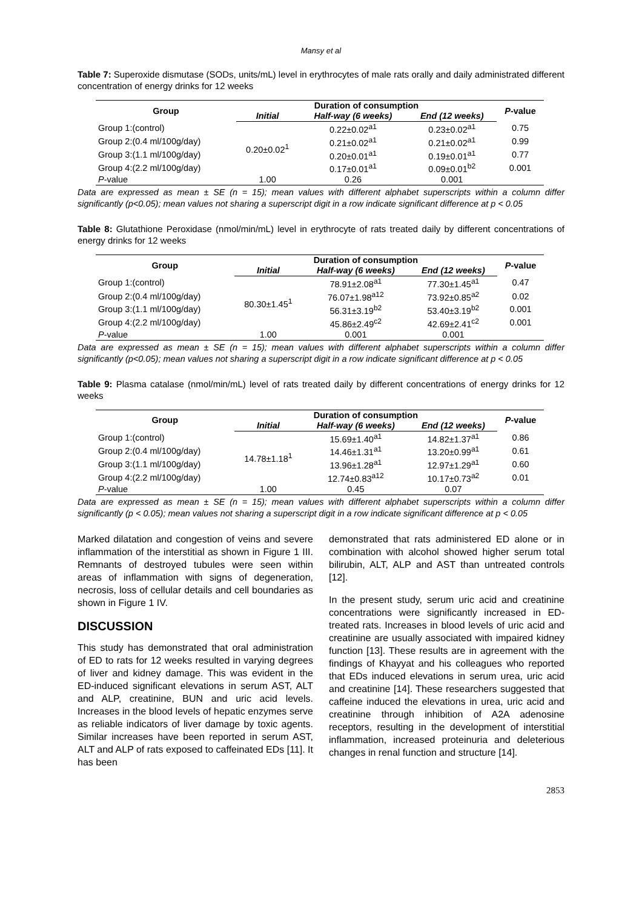Mansy et al
Table 7: Superoxide dismutase (SODs, units/mL) level in erythrocytes of male rats orally and daily administrated different concentration of energy drinks for 12 weeks
| Group | Duration of consumption | | | P -value |
| --- | --- | --- | --- | --- |
| | Initial | Half-way (6 weeks) | End (12 weeks) | |
| Group 1:(control) | 0.20±0.02<sup>1</sup> | 0.22±0.02<sup>a1</sup> | 0.23±0.02<sup>a1</sup> | 0.75 |
| Group 2:(0.4 ml/100g/day) | | 0.21±0.02<sup>a1</sup> | 0.21±0.02<sup>a1</sup> | 0.99 |
| Group 3:(1.1 ml/100g/day) | | 0.20±0.01<sup>a1</sup> | 0.19±0.01<sup>a1</sup> | 0.77 |
| Group 4:(2.2 ml/100g/day) | | 0.17±0.01<sup>a1</sup> | 0.09±0.01<sup>b2</sup> | 0.001 |
| P -value | 1.00 | 0.26 | 0.001 | |
Data are expressed as mean ± SE (n = 15); mean values with different alphabet superscripts within a column differ significantly (p<0.05); mean values not sharing a superscript digit in a row indicate significant difference at p < 0.05
Table 8: Glutathione Peroxidase (nmol/min/mL) level in erythrocyte of rats treated daily by different concentrations of energy drinks for 12 weeks
| Group | Duration of consumption | | | P -value |
| --- | --- | --- | --- | --- |
| | Initial | Half-way (6 weeks) | End (12 weeks) | |
| Group 1:(control) | 80.30±1.45<sup>1</sup> | 78.91±2.08<sup>a1</sup> | 77.30±1.45<sup>a1</sup> | 0.47 |
| Group 2:(0.4 ml/100g/day) | | 76.07±1.98<sup>a12</sup> | 73.92±0.85<sup>a2</sup> | 0.02 |
| Group 3:(1.1 ml/100g/day) | | 56.31±3.19<sup>b2</sup> | 53.40±3.19<sup>b2</sup> | 0.001 |
| Group 4:(2.2 ml/100g/day) | | 45.86±2.49<sup>c2</sup> | 42.69±2.41<sup>c2</sup> | 0.001 |
| P -value | 1.00 | 0.001 | 0.001 | |
Data are expressed as mean ± SE (n = 15); mean values with different alphabet superscripts within a column differ significantly (p<0.05); mean values not sharing a superscript digit in a row indicate significant difference at p < 0.05
Table 9: Plasma catalase (nmol/min/mL) level of rats treated daily by different concentrations of energy drinks for 12 weeks
| Group | Duration of consumption | | | P -value |
| --- | --- | --- | --- | --- |
| | Initial | Half-way (6 weeks) | End (12 weeks) | |
| Group 1:(control) | 14.78±1.18<sup>1</sup> | 15.69±1.40<sup>a1</sup> | 14.82±1.37<sup>a1</sup> | 0.86 |
| Group 2:(0.4 ml/100g/day) | | 14.46±1.31<sup>a1</sup> | 13.20±0.99<sup>a1</sup> | 0.61 |
| Group 3:(1.1 ml/100g/day) | | 13.96±1.28<sup>a1</sup> | 12.97±1.29<sup>a1</sup> | 0.60 |
| Group 4:(2.2 ml/100g/day) | | 12.74±0.83<sup>a12</sup> | 10.17±0.73<sup>a2</sup> | 0.01 |
| P -value | 1.00 | 0.45 | 0.07 | |
Data are expressed as mean ± SE (n = 15); mean values with different alphabet superscripts within a column differ significantly (p < 0.05); mean values not sharing a superscript digit in a row indicate significant difference at p < 0.05
Marked dilatation and congestion of veins and severe inflammation of the interstitial as shown in Figure 1 III. Remnants of destroyed tubules were seen within areas of inflammation with signs of degeneration, necrosis, loss of cellular details and cell boundaries as shown in Figure 1 IV.
DISCUSSION
This study has demonstrated that oral administration of ED to rats for 12 weeks resulted in varying degrees of liver and kidney damage. This was evident in the ED-induced significant elevations in serum AST, ALT and ALP, creatinine, BUN and uric acid levels. Increases in the blood levels of hepatic enzymes serve as reliable indicators of liver damage by toxic agents. Similar increases have been reported in serum AST, ALT and ALP of rats exposed to caffeinated EDs [11]. It has been
demonstrated that rats administered ED alone or in combination with alcohol showed higher serum total bilirubin, ALT, ALP and AST than untreated controls [12].
In the present study, serum uric acid and creatinine concentrations were significantly increased in ED-treated rats. Increases in blood levels of uric acid and creatinine are usually associated with impaired kidney function [13]. These results are in agreement with the findings of Khayyat and his colleagues who reported that EDs induced elevations in serum urea, uric acid and creatinine [14]. These researchers suggested that caffeine induced the elevations in urea, uric acid and creatinine through inhibition of A2A adenosine receptors, resulting in the development of interstitial inflammation, increased proteinuria and deleterious changes in renal function and structure [14].
2853